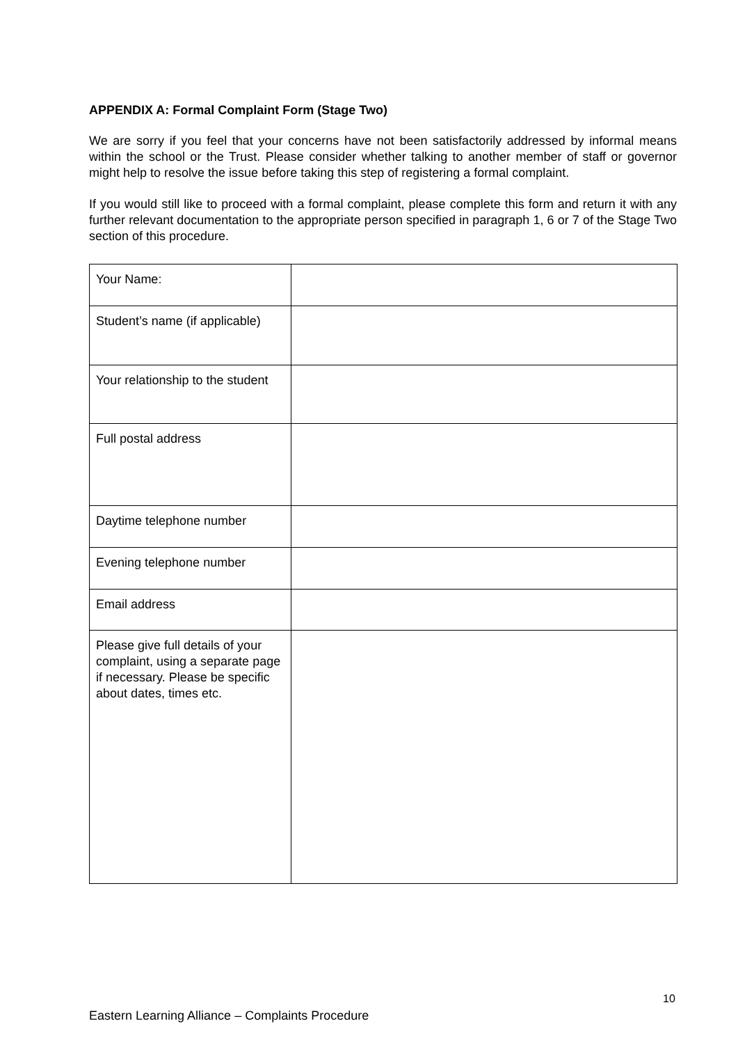APPENDIX A: Formal Complaint Form (Stage Two)
We are sorry if you feel that your concerns have not been satisfactorily addressed by informal means within the school or the Trust. Please consider whether talking to another member of staff or governor might help to resolve the issue before taking this step of registering a formal complaint.
If you would still like to proceed with a formal complaint, please complete this form and return it with any further relevant documentation to the appropriate person specified in paragraph 1, 6 or 7 of the Stage Two section of this procedure.
| Your Name: | |
| Student’s name (if applicable) | |
| Your relationship to the student | |
| Full postal address | |
| Daytime telephone number | |
| Evening telephone number | |
| Email address | |
| Please give full details of your complaint, using a separate page if necessary. Please be specific about dates, times etc. | |
10
Eastern Learning Alliance – Complaints Procedure